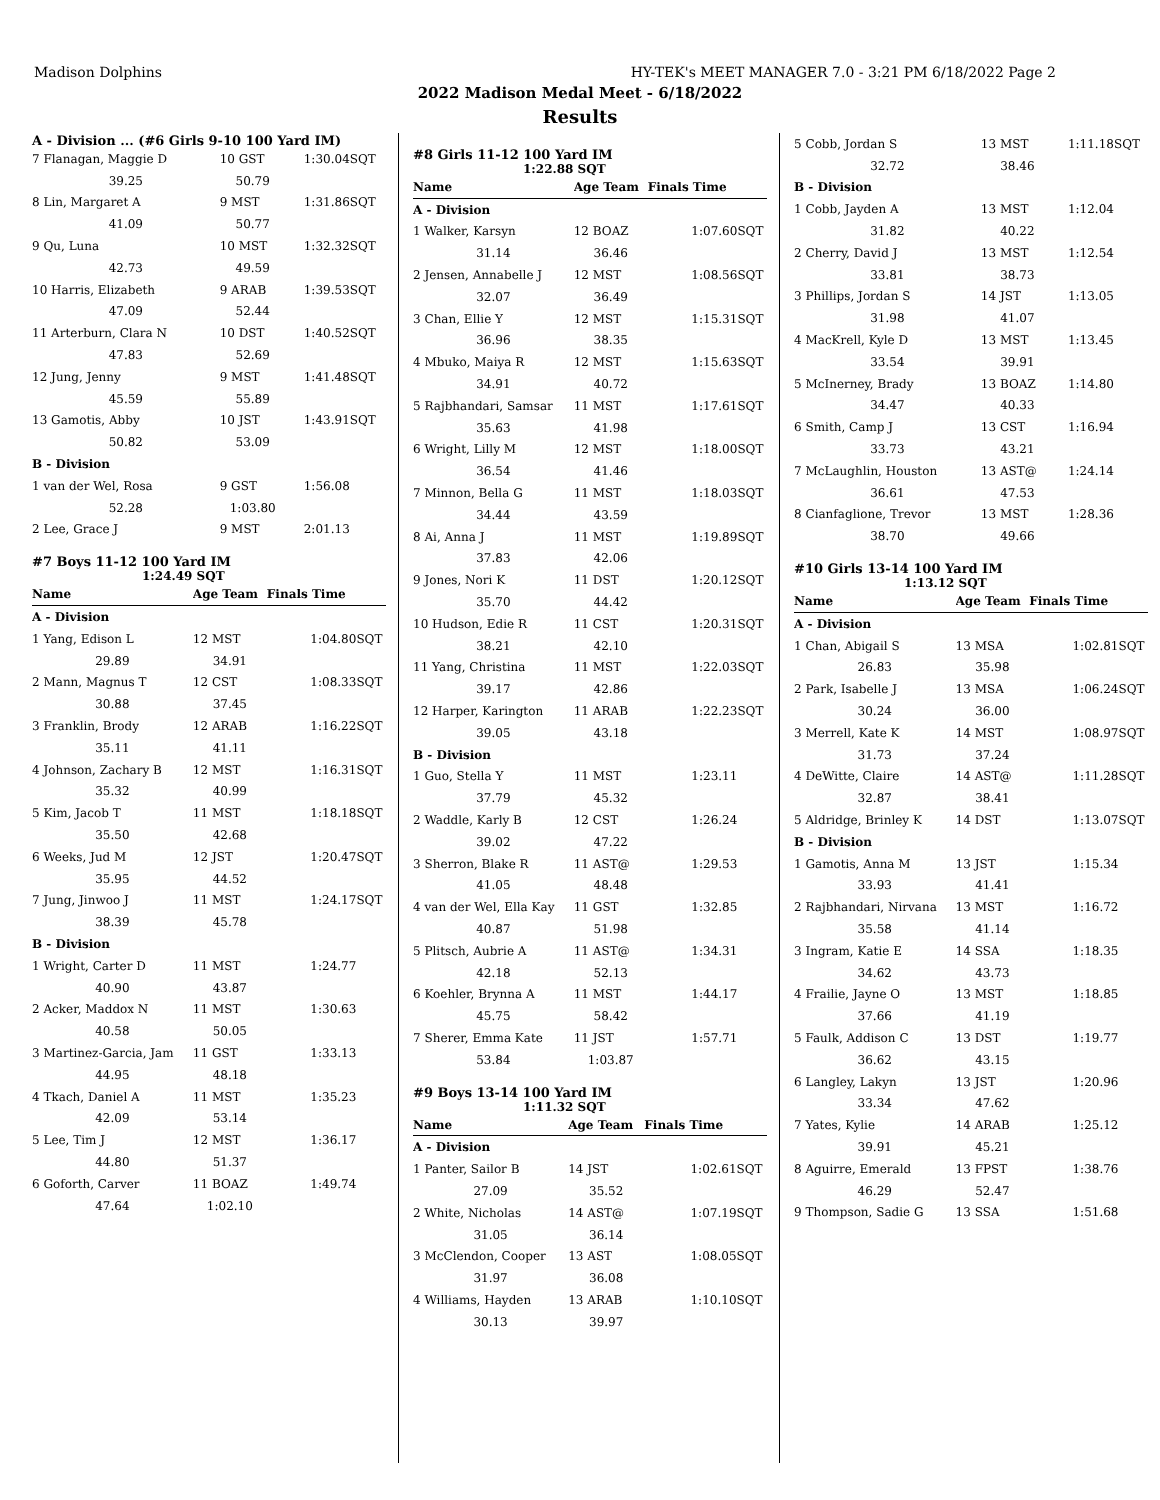Madison Dolphins HY-TEK's MEET MANAGER 7.0 - 3:21 PM 6/18/2022 Page 2
2022 Madison Medal Meet - 6/18/2022
Results
A - Division ... (#6 Girls 9-10 100 Yard IM)
| 7 Flanagan, Maggie D | 10 GST | 1:30.04 | SQT |
| 39.25 | 50.79 | | |
| 8 Lin, Margaret A | 9 MST | 1:31.86 | SQT |
| 41.09 | 50.77 | | |
| 9 Qu, Luna | 10 MST | 1:32.32 | SQT |
| 42.73 | 49.59 | | |
| 10 Harris, Elizabeth | 9 ARAB | 1:39.53 | SQT |
| 47.09 | 52.44 | | |
| 11 Arterburn, Clara N | 10 DST | 1:40.52 | SQT |
| 47.83 | 52.69 | | |
| 12 Jung, Jenny | 9 MST | 1:41.48 | SQT |
| 45.59 | 55.89 | | |
| 13 Gamotis, Abby | 10 JST | 1:43.91 | SQT |
| 50.82 | 53.09 | | |
| B - Division | | | |
| 1 van der Wel, Rosa | 9 GST | 1:56.08 | |
| 52.28 | 1:03.80 | | |
| 2 Lee, Grace J | 9 MST | 2:01.13 | |
#7 Boys 11-12 100 Yard IM
1:24.49 SQT
| Name | Age Team | Finals Time | |
| --- | --- | --- | --- |
| A - Division | | | |
| 1 Yang, Edison L | 12 MST | 1:04.80 | SQT |
| 29.89 | 34.91 | | |
| 2 Mann, Magnus T | 12 CST | 1:08.33 | SQT |
| 30.88 | 37.45 | | |
| 3 Franklin, Brody | 12 ARAB | 1:16.22 | SQT |
| 35.11 | 41.11 | | |
| 4 Johnson, Zachary B | 12 MST | 1:16.31 | SQT |
| 35.32 | 40.99 | | |
| 5 Kim, Jacob T | 11 MST | 1:18.18 | SQT |
| 35.50 | 42.68 | | |
| 6 Weeks, Jud M | 12 JST | 1:20.47 | SQT |
| 35.95 | 44.52 | | |
| 7 Jung, Jinwoo J | 11 MST | 1:24.17 | SQT |
| 38.39 | 45.78 | | |
| B - Division | | | |
| 1 Wright, Carter D | 11 MST | 1:24.77 | |
| 40.90 | 43.87 | | |
| 2 Acker, Maddox N | 11 MST | 1:30.63 | |
| 40.58 | 50.05 | | |
| 3 Martinez-Garcia, Jam | 11 GST | 1:33.13 | |
| 44.95 | 48.18 | | |
| 4 Tkach, Daniel A | 11 MST | 1:35.23 | |
| 42.09 | 53.14 | | |
| 5 Lee, Tim J | 12 MST | 1:36.17 | |
| 44.80 | 51.37 | | |
| 6 Goforth, Carver | 11 BOAZ | 1:49.74 | |
| 47.64 | 1:02.10 | | |
#8 Girls 11-12 100 Yard IM
1:22.88 SQT
| Name | Age Team | Finals Time | |
| --- | --- | --- | --- |
| A - Division | | | |
| 1 Walker, Karsyn | 12 BOAZ | 1:07.60 | SQT |
| 31.14 | 36.46 | | |
| 2 Jensen, Annabelle J | 12 MST | 1:08.56 | SQT |
| 32.07 | 36.49 | | |
| 3 Chan, Ellie Y | 12 MST | 1:15.31 | SQT |
| 36.96 | 38.35 | | |
| 4 Mbuko, Maiya R | 12 MST | 1:15.63 | SQT |
| 34.91 | 40.72 | | |
| 5 Rajbhandari, Samsar | 11 MST | 1:17.61 | SQT |
| 35.63 | 41.98 | | |
| 6 Wright, Lilly M | 12 MST | 1:18.00 | SQT |
| 36.54 | 41.46 | | |
| 7 Minnon, Bella G | 11 MST | 1:18.03 | SQT |
| 34.44 | 43.59 | | |
| 8 Ai, Anna J | 11 MST | 1:19.89 | SQT |
| 37.83 | 42.06 | | |
| 9 Jones, Nori K | 11 DST | 1:20.12 | SQT |
| 35.70 | 44.42 | | |
| 10 Hudson, Edie R | 11 CST | 1:20.31 | SQT |
| 38.21 | 42.10 | | |
| 11 Yang, Christina | 11 MST | 1:22.03 | SQT |
| 39.17 | 42.86 | | |
| 12 Harper, Karington | 11 ARAB | 1:22.23 | SQT |
| 39.05 | 43.18 | | |
| B - Division | | | |
| 1 Guo, Stella Y | 11 MST | 1:23.11 | |
| 37.79 | 45.32 | | |
| 2 Waddle, Karly B | 12 CST | 1:26.24 | |
| 39.02 | 47.22 | | |
| 3 Sherron, Blake R | 11 AST@ | 1:29.53 | |
| 41.05 | 48.48 | | |
| 4 van der Wel, Ella Kay | 11 GST | 1:32.85 | |
| 40.87 | 51.98 | | |
| 5 Plitsch, Aubrie A | 11 AST@ | 1:34.31 | |
| 42.18 | 52.13 | | |
| 6 Koehler, Brynna A | 11 MST | 1:44.17 | |
| 45.75 | 58.42 | | |
| 7 Sherer, Emma Kate | 11 JST | 1:57.71 | |
| 53.84 | 1:03.87 | | |
#9 Boys 13-14 100 Yard IM
1:11.32 SQT
| Name | Age Team | Finals Time | |
| --- | --- | --- | --- |
| A - Division | | | |
| 1 Panter, Sailor B | 14 JST | 1:02.61 | SQT |
| 27.09 | 35.52 | | |
| 2 White, Nicholas | 14 AST@ | 1:07.19 | SQT |
| 31.05 | 36.14 | | |
| 3 McClendon, Cooper | 13 AST | 1:08.05 | SQT |
| 31.97 | 36.08 | | |
| 4 Williams, Hayden | 13 ARAB | 1:10.10 | SQT |
| 30.13 | 39.97 | | |
| 5 Cobb, Jordan S | 13 MST | 1:11.18 | SQT |
| 32.72 | 38.46 | | |
| B - Division | | | |
| 1 Cobb, Jayden A | 13 MST | 1:12.04 | |
| 31.82 | 40.22 | | |
| 2 Cherry, David J | 13 MST | 1:12.54 | |
| 33.81 | 38.73 | | |
| 3 Phillips, Jordan S | 14 JST | 1:13.05 | |
| 31.98 | 41.07 | | |
| 4 MacKrell, Kyle D | 13 MST | 1:13.45 | |
| 33.54 | 39.91 | | |
| 5 McInerney, Brady | 13 BOAZ | 1:14.80 | |
| 34.47 | 40.33 | | |
| 6 Smith, Camp J | 13 CST | 1:16.94 | |
| 33.73 | 43.21 | | |
| 7 McLaughlin, Houston | 13 AST@ | 1:24.14 | |
| 36.61 | 47.53 | | |
| 8 Cianfaglione, Trevor | 13 MST | 1:28.36 | |
| 38.70 | 49.66 | | |
#10 Girls 13-14 100 Yard IM
1:13.12 SQT
| Name | Age Team | Finals Time | |
| --- | --- | --- | --- |
| A - Division | | | |
| 1 Chan, Abigail S | 13 MSA | 1:02.81 | SQT |
| 26.83 | 35.98 | | |
| 2 Park, Isabelle J | 13 MSA | 1:06.24 | SQT |
| 30.24 | 36.00 | | |
| 3 Merrell, Kate K | 14 MST | 1:08.97 | SQT |
| 31.73 | 37.24 | | |
| 4 DeWitte, Claire | 14 AST@ | 1:11.28 | SQT |
| 32.87 | 38.41 | | |
| 5 Aldridge, Brinley K | 14 DST | 1:13.07 | SQT |
| B - Division | | | |
| 1 Gamotis, Anna M | 13 JST | 1:15.34 | |
| 33.93 | 41.41 | | |
| 2 Rajbhandari, Nirvana | 13 MST | 1:16.72 | |
| 35.58 | 41.14 | | |
| 3 Ingram, Katie E | 14 SSA | 1:18.35 | |
| 34.62 | 43.73 | | |
| 4 Frailie, Jayne O | 13 MST | 1:18.85 | |
| 37.66 | 41.19 | | |
| 5 Faulk, Addison C | 13 DST | 1:19.77 | |
| 36.62 | 43.15 | | |
| 6 Langley, Lakyn | 13 JST | 1:20.96 | |
| 33.34 | 47.62 | | |
| 7 Yates, Kylie | 14 ARAB | 1:25.12 | |
| 39.91 | 45.21 | | |
| 8 Aguirre, Emerald | 13 FPST | 1:38.76 | |
| 46.29 | 52.47 | | |
| 9 Thompson, Sadie G | 13 SSA | 1:51.68 | |